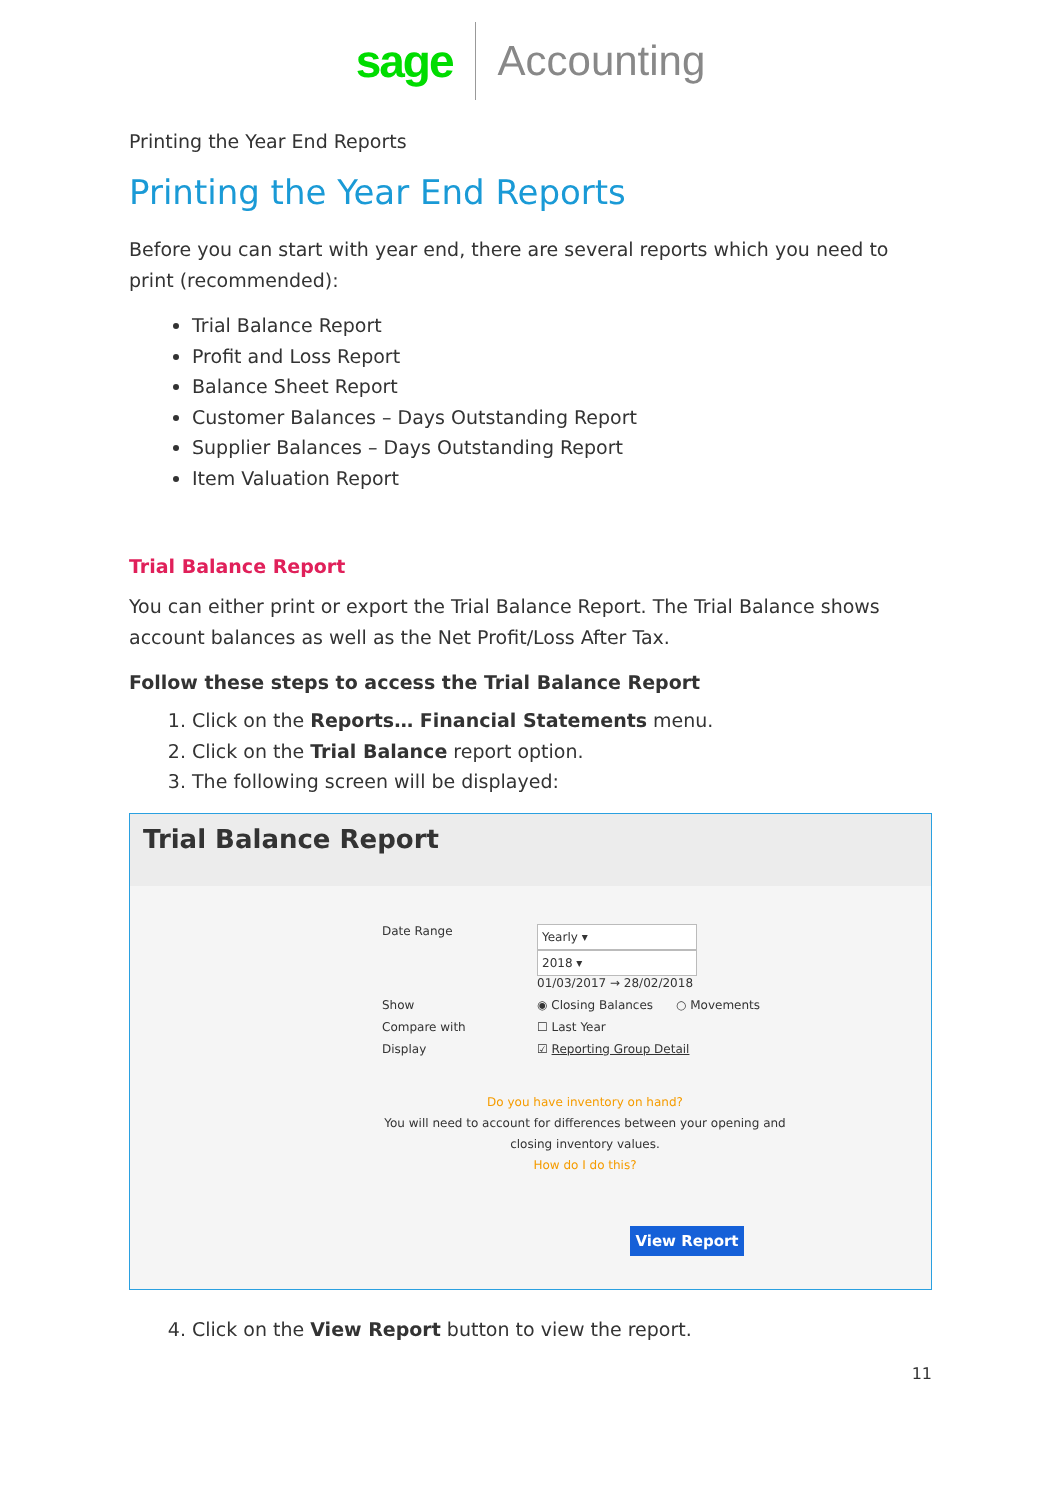sage Accounting
Printing the Year End Reports
Printing the Year End Reports
Before you can start with year end, there are several reports which you need to print (recommended):
Trial Balance Report
Profit and Loss Report
Balance Sheet Report
Customer Balances – Days Outstanding Report
Supplier Balances – Days Outstanding Report
Item Valuation Report
Trial Balance Report
You can either print or export the Trial Balance Report. The Trial Balance shows account balances as well as the Net Profit/Loss After Tax.
Follow these steps to access the Trial Balance Report
1. Click on the Reports… Financial Statements menu.
2. Click on the Trial Balance report option.
3. The following screen will be displayed:
Trial Balance Report
Date Range
Yearly ▾ 2018 ▾
01/03/2017 → 28/02/2018
Show
◉ Closing Balances ○ Movements
Compare with
☐ Last Year
Display
☑ Reporting Group Detail
Do you have inventory on hand?
You will need to account for differences between your opening and closing inventory values.
How do I do this?
View Report
4. Click on the View Report button to view the report.
11